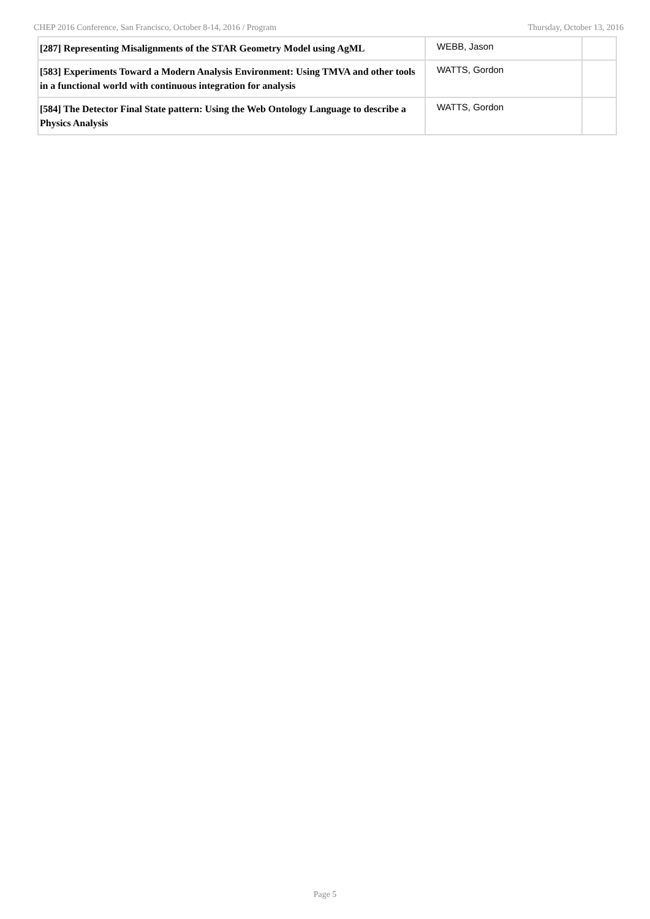CHEP 2016 Conference, San Francisco, October 8-14, 2016 / Program Thursday, October 13, 2016
| [287] Representing Misalignments of the STAR Geometry Model using AgML | WEBB, Jason | |
| [583] Experiments Toward a Modern Analysis Environment: Using TMVA and other tools in a functional world with continuous integration for analysis | WATTS, Gordon | |
| [584] The Detector Final State pattern: Using the Web Ontology Language to describe a Physics Analysis | WATTS, Gordon | |
Page 5